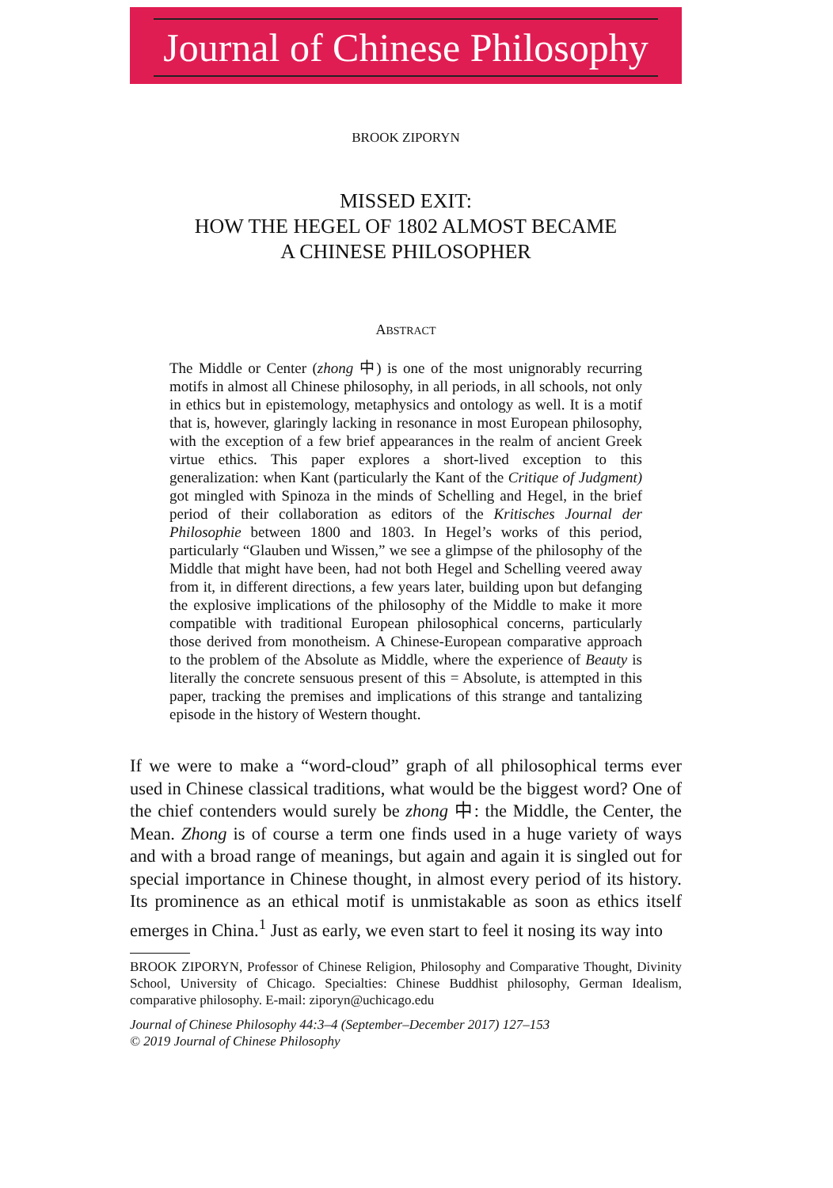Journal of Chinese Philosophy
BROOK ZIPORYN
MISSED EXIT:
HOW THE HEGEL OF 1802 ALMOST BECAME
A CHINESE PHILOSOPHER
ABSTRACT
The Middle or Center (zhong 中) is one of the most unignorably recurring motifs in almost all Chinese philosophy, in all periods, in all schools, not only in ethics but in epistemology, metaphysics and ontology as well. It is a motif that is, however, glaringly lacking in resonance in most European philosophy, with the exception of a few brief appearances in the realm of ancient Greek virtue ethics. This paper explores a short-lived exception to this generalization: when Kant (particularly the Kant of the Critique of Judgment) got mingled with Spinoza in the minds of Schelling and Hegel, in the brief period of their collaboration as editors of the Kritisches Journal der Philosophie between 1800 and 1803. In Hegel’s works of this period, particularly “Glauben und Wissen,” we see a glimpse of the philosophy of the Middle that might have been, had not both Hegel and Schelling veered away from it, in different directions, a few years later, building upon but defanging the explosive implications of the philosophy of the Middle to make it more compatible with traditional European philosophical concerns, particularly those derived from monotheism. A Chinese-European comparative approach to the problem of the Absolute as Middle, where the experience of Beauty is literally the concrete sensuous present of this = Absolute, is attempted in this paper, tracking the premises and implications of this strange and tantalizing episode in the history of Western thought.
If we were to make a “word-cloud” graph of all philosophical terms ever used in Chinese classical traditions, what would be the biggest word? One of the chief contenders would surely be zhong 中: the Middle, the Center, the Mean. Zhong is of course a term one finds used in a huge variety of ways and with a broad range of meanings, but again and again it is singled out for special importance in Chinese thought, in almost every period of its history. Its prominence as an ethical motif is unmistakable as soon as ethics itself emerges in China.<sup>1</sup> Just as early, we even start to feel it nosing its way into
BROOK ZIPORYN, Professor of Chinese Religion, Philosophy and Comparative Thought, Divinity School, University of Chicago. Specialties: Chinese Buddhist philosophy, German Idealism, comparative philosophy. E-mail: ziporyn@uchicago.edu
Journal of Chinese Philosophy 44:3–4 (September–December 2017) 127–153
© 2019 Journal of Chinese Philosophy